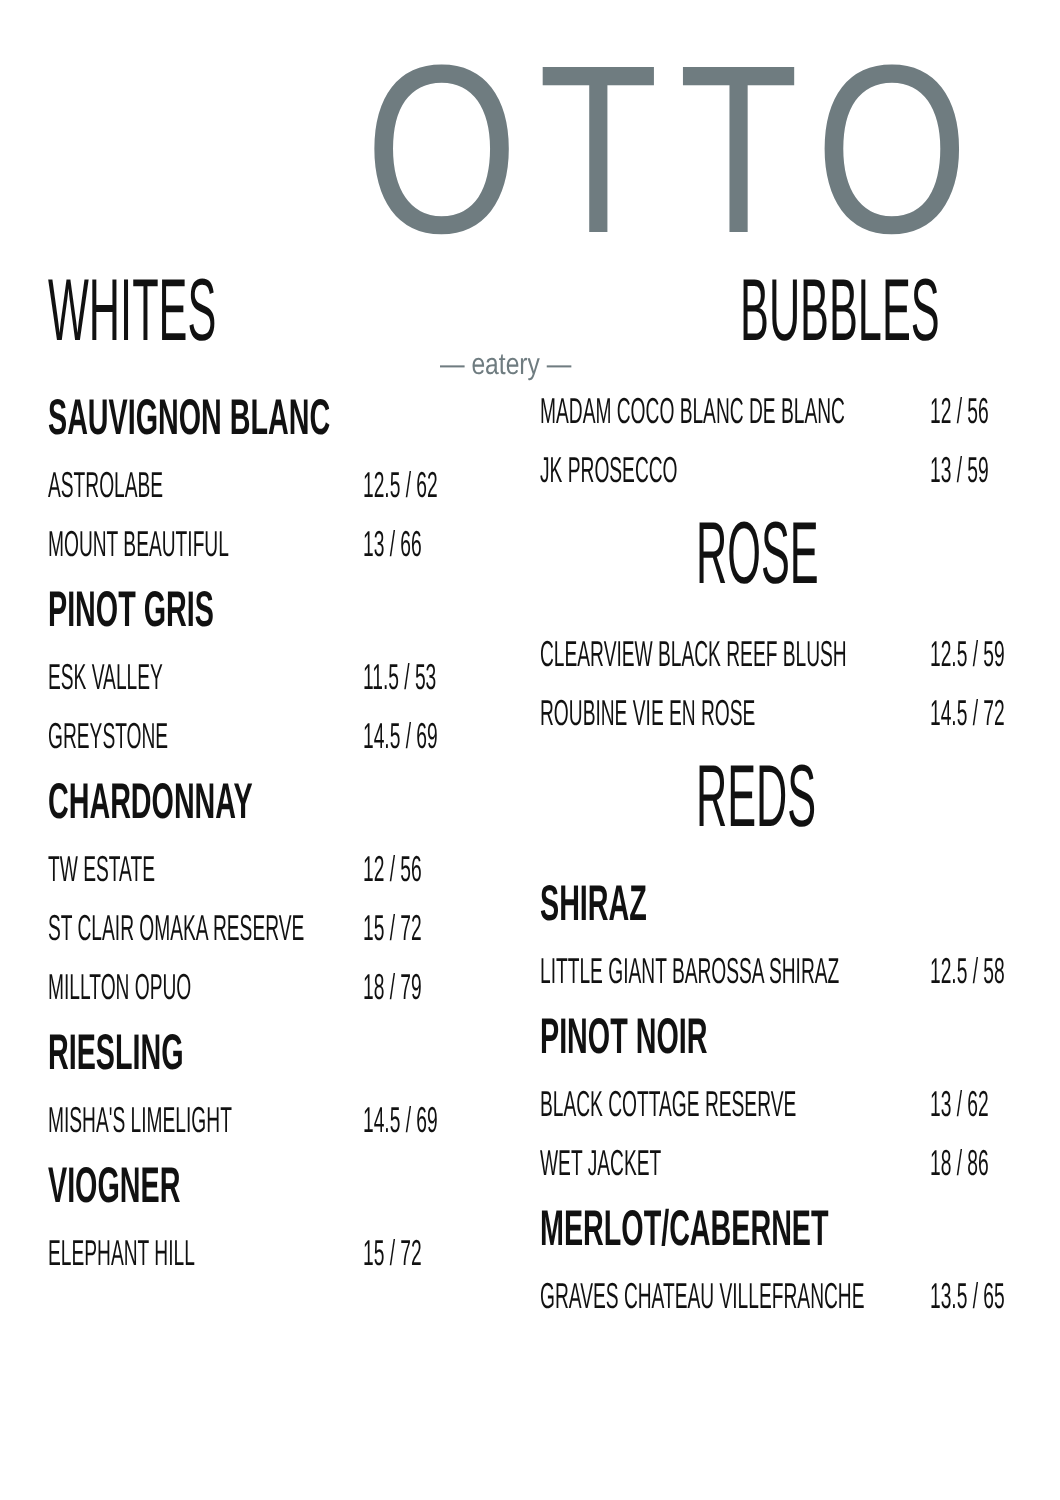OTTO
— eatery —
WHITES
SAUVIGNON BLANC
ASTROLABE 12.5 / 62
MOUNT BEAUTIFUL 13 / 66
PINOT GRIS
ESK VALLEY 11.5 / 53
GREYSTONE 14.5 / 69
CHARDONNAY
TW ESTATE 12 / 56
ST CLAIR OMAKA RESERVE 15 / 72
MILLTON OPUO 18 / 79
RIESLING
MISHA'S LIMELIGHT 14.5 / 69
VIOGNER
ELEPHANT HILL 15 / 72
BUBBLES
MADAM COCO BLANC DE BLANC 12 / 56
JK PROSECCO 13 / 59
ROSE
CLEARVIEW BLACK REEF BLUSH 12.5 / 59
ROUBINE VIE EN ROSE 14.5 / 72
REDS
SHIRAZ
LITTLE GIANT BAROSSA SHIRAZ 12.5 / 58
PINOT NOIR
BLACK COTTAGE RESERVE 13 / 62
WET JACKET 18 / 86
MERLOT/CABERNET
GRAVES CHATEAU VILLEFRANCHE 13.5 / 65